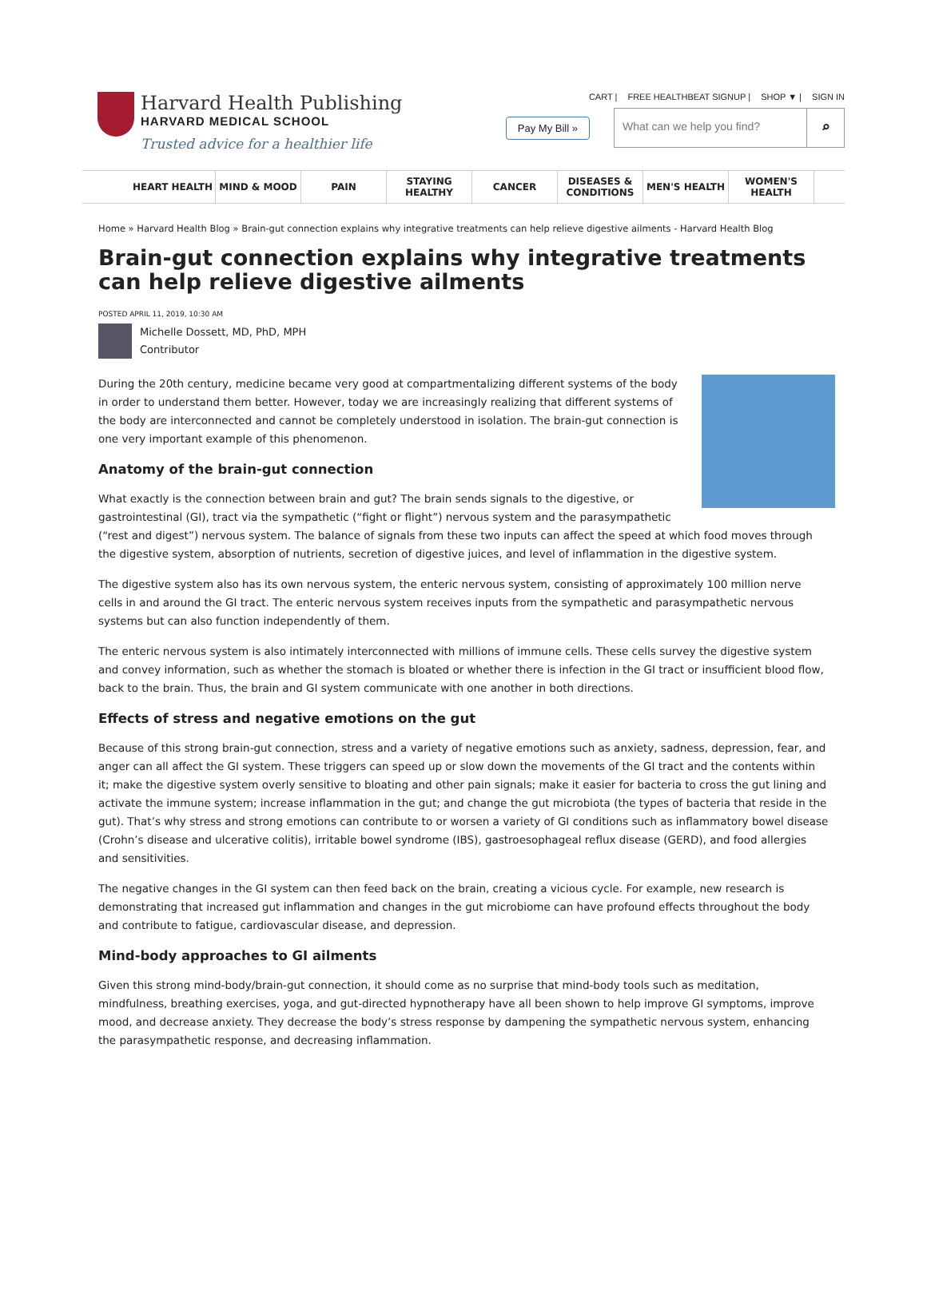Harvard Health Publishing
HARVARD MEDICAL SCHOOL
Trusted advice for a healthier life
CART | FREE HEALTHBEAT SIGNUP | SHOP ▼ | SIGN IN
Pay My Bill »
What can we help you find? ⌕
HEART HEALTH MIND & MOOD PAIN STAYING HEALTHY
CANCER DISEASES & CONDITIONS
MEN'S HEALTH WOMEN'S HEALTH
Home » Harvard Health Blog » Brain-gut connection explains why integrative treatments can help relieve digestive ailments - Harvard Health Blog
Brain-gut connection explains why integrative treatments can help relieve digestive ailments
POSTED APRIL 11, 2019, 10:30 AM
Michelle Dossett, MD, PhD, MPH
Contributor
During the 20th century, medicine became very good at compartmentalizing different systems of the body in order to understand them better. However, today we are increasingly realizing that different systems of the body are interconnected and cannot be completely understood in isolation. The brain-gut connection is one very important example of this phenomenon.
Anatomy of the brain-gut connection
What exactly is the connection between brain and gut? The brain sends signals to the digestive, or gastrointestinal (GI), tract via the sympathetic (“fight or flight”) nervous system and the parasympathetic (“rest and digest”) nervous system. The balance of signals from these two inputs can affect the speed at which food moves through the digestive system, absorption of nutrients, secretion of digestive juices, and level of inflammation in the digestive system.
The digestive system also has its own nervous system, the enteric nervous system, consisting of approximately 100 million nerve cells in and around the GI tract. The enteric nervous system receives inputs from the sympathetic and parasympathetic nervous systems but can also function independently of them.
The enteric nervous system is also intimately interconnected with millions of immune cells. These cells survey the digestive system and convey information, such as whether the stomach is bloated or whether there is infection in the GI tract or insufficient blood flow, back to the brain. Thus, the brain and GI system communicate with one another in both directions.
Effects of stress and negative emotions on the gut
Because of this strong brain-gut connection, stress and a variety of negative emotions such as anxiety, sadness, depression, fear, and anger can all affect the GI system. These triggers can speed up or slow down the movements of the GI tract and the contents within it; make the digestive system overly sensitive to bloating and other pain signals; make it easier for bacteria to cross the gut lining and activate the immune system; increase inflammation in the gut; and change the gut microbiota (the types of bacteria that reside in the gut). That’s why stress and strong emotions can contribute to or worsen a variety of GI conditions such as inflammatory bowel disease (Crohn’s disease and ulcerative colitis), irritable bowel syndrome (IBS), gastroesophageal reflux disease (GERD), and food allergies and sensitivities.
The negative changes in the GI system can then feed back on the brain, creating a vicious cycle. For example, new research is demonstrating that increased gut inflammation and changes in the gut microbiome can have profound effects throughout the body and contribute to fatigue, cardiovascular disease, and depression.
Mind-body approaches to GI ailments
Given this strong mind-body/brain-gut connection, it should come as no surprise that mind-body tools such as meditation, mindfulness, breathing exercises, yoga, and gut-directed hypnotherapy have all been shown to help improve GI symptoms, improve mood, and decrease anxiety. They decrease the body’s stress response by dampening the sympathetic nervous system, enhancing the parasympathetic response, and decreasing inflammation.